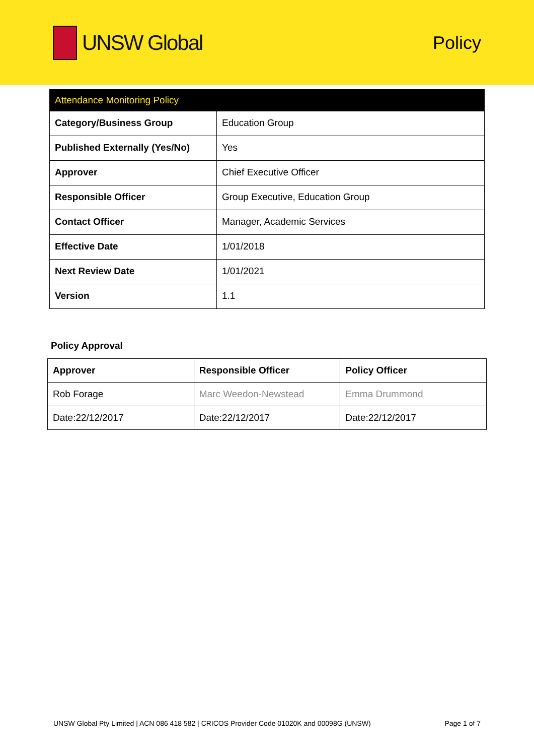UNSW Global
Policy
| Attendance Monitoring Policy | |
| Category/Business Group | Education Group |
| Published Externally (Yes/No) | Yes |
| Approver | Chief Executive Officer |
| Responsible Officer | Group Executive, Education Group |
| Contact Officer | Manager, Academic Services |
| Effective Date | 1/01/2018 |
| Next Review Date | 1/01/2021 |
| Version | 1.1 |
Policy Approval
| Approver | Responsible Officer | Policy Officer |
| --- | --- | --- |
| Rob Forage | Marc Weedon-Newstead | Emma Drummond |
| Date:22/12/2017 | Date:22/12/2017 | Date:22/12/2017 |
UNSW Global Pty Limited | ACN 086 418 582 | CRICOS Provider Code 01020K and 00098G (UNSW) Page 1 of 7